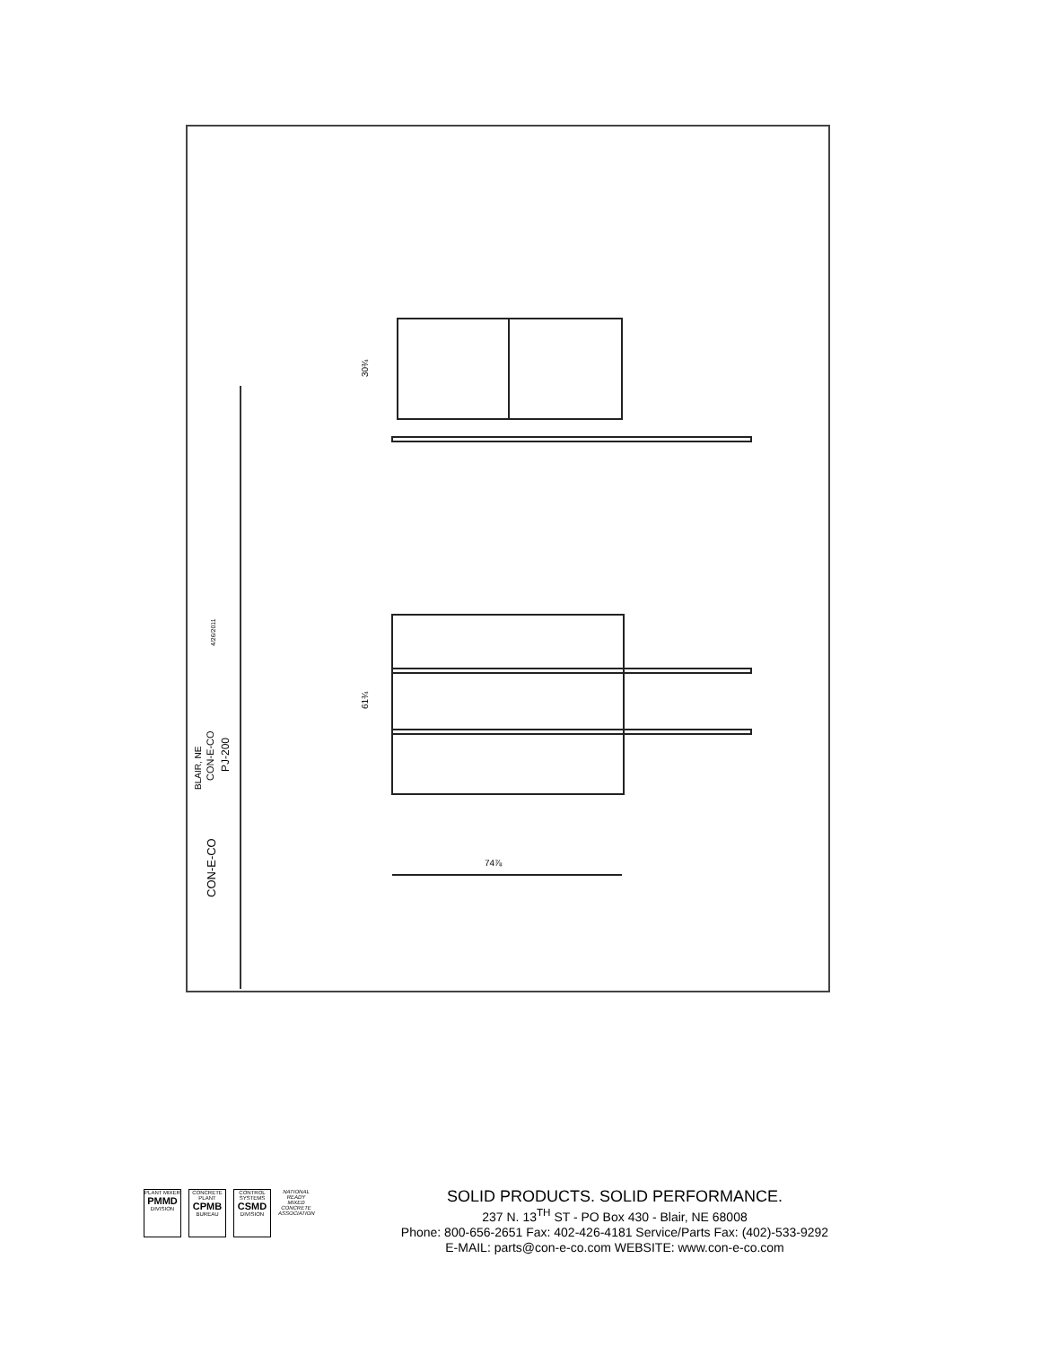30¾
61¾
74⅞
PJ-200
CON-E-CO
BLAIR, NE
CON-E-CO
4/26/2011
PLANT MIXER
PMMD
DIVISION
CONCRETE PLANT
CPMB
BUREAU
CONTROL SYSTEMS
CSMD
DIVISION
NATIONAL READY MIXED CONCRETE ASSOCIATION
SOLID PRODUCTS. SOLID PERFORMANCE.
237 N. 13<sup>TH</sup> ST - PO Box 430 - Blair, NE 68008
Phone: 800-656-2651 Fax: 402-426-4181 Service/Parts Fax: (402)-533-9292
E-MAIL: parts@con-e-co.com WEBSITE: www.con-e-co.com